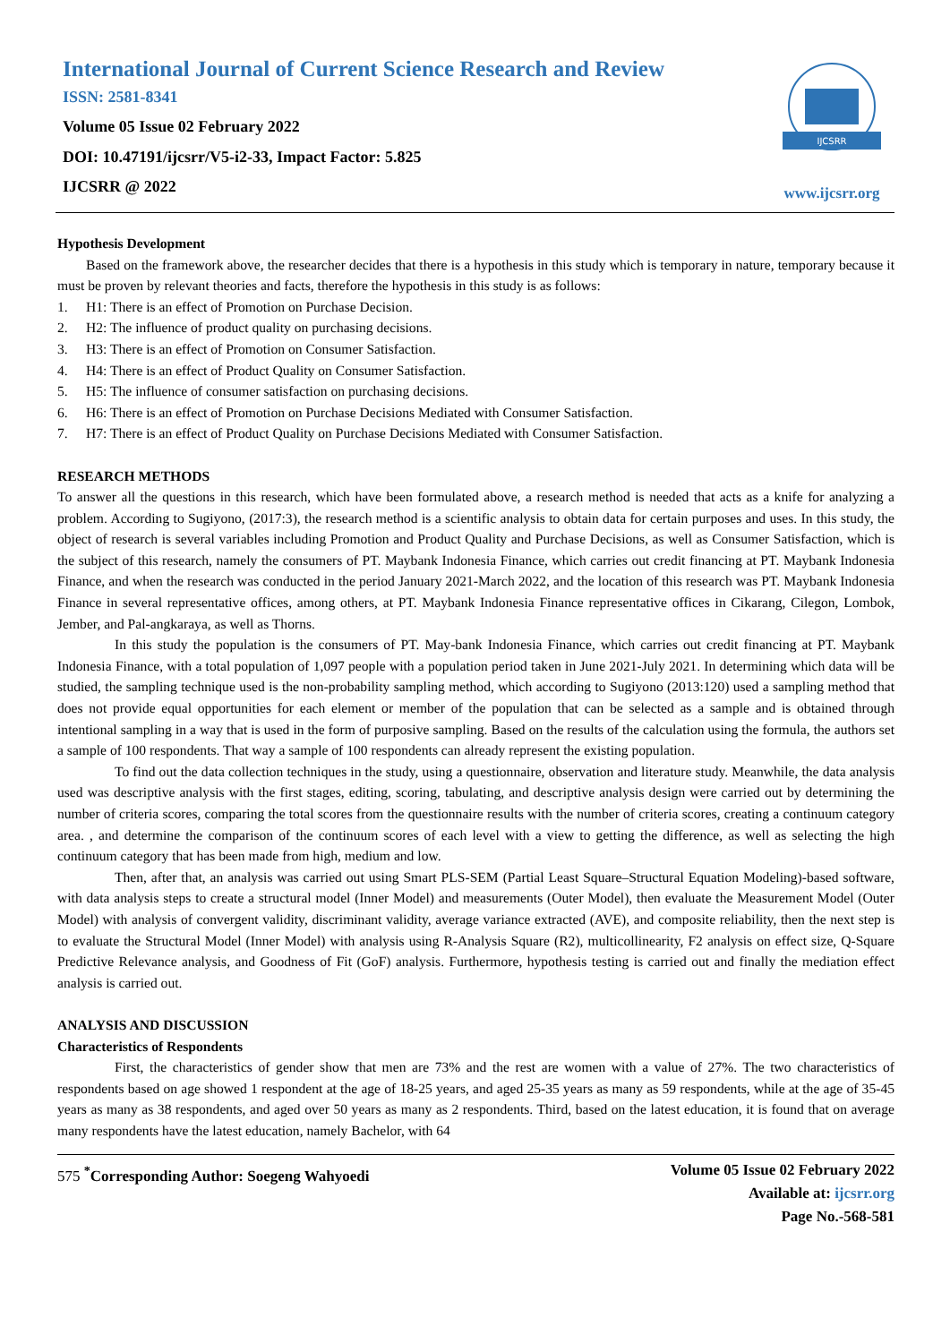International Journal of Current Science Research and Review
ISSN: 2581-8341
Volume 05 Issue 02 February 2022
DOI: 10.47191/ijcsrr/V5-i2-33, Impact Factor: 5.825
IJCSRR @ 2022
IJCSRR
www.ijcsrr.org
Hypothesis Development
Based on the framework above, the researcher decides that there is a hypothesis in this study which is temporary in nature, temporary because it must be proven by relevant theories and facts, therefore the hypothesis in this study is as follows:
1. H1: There is an effect of Promotion on Purchase Decision.
2. H2: The influence of product quality on purchasing decisions.
3. H3: There is an effect of Promotion on Consumer Satisfaction.
4. H4: There is an effect of Product Quality on Consumer Satisfaction.
5. H5: The influence of consumer satisfaction on purchasing decisions.
6. H6: There is an effect of Promotion on Purchase Decisions Mediated with Consumer Satisfaction.
7. H7: There is an effect of Product Quality on Purchase Decisions Mediated with Consumer Satisfaction.
RESEARCH METHODS
To answer all the questions in this research, which have been formulated above, a research method is needed that acts as a knife for analyzing a problem. According to Sugiyono, (2017:3), the research method is a scientific analysis to obtain data for certain purposes and uses. In this study, the object of research is several variables including Promotion and Product Quality and Purchase Decisions, as well as Consumer Satisfaction, which is the subject of this research, namely the consumers of PT. Maybank Indonesia Finance, which carries out credit financing at PT. Maybank Indonesia Finance, and when the research was conducted in the period January 2021-March 2022, and the location of this research was PT. Maybank Indonesia Finance in several representative offices, among others, at PT. Maybank Indonesia Finance representative offices in Cikarang, Cilegon, Lombok, Jember, and Pal-angkaraya, as well as Thorns.
In this study the population is the consumers of PT. May-bank Indonesia Finance, which carries out credit financing at PT. Maybank Indonesia Finance, with a total population of 1,097 people with a population period taken in June 2021-July 2021. In determining which data will be studied, the sampling technique used is the non-probability sampling method, which according to Sugiyono (2013:120) used a sampling method that does not provide equal opportunities for each element or member of the population that can be selected as a sample and is obtained through intentional sampling in a way that is used in the form of purposive sampling. Based on the results of the calculation using the formula, the authors set a sample of 100 respondents. That way a sample of 100 respondents can already represent the existing population.
To find out the data collection techniques in the study, using a questionnaire, observation and literature study. Meanwhile, the data analysis used was descriptive analysis with the first stages, editing, scoring, tabulating, and descriptive analysis design were carried out by determining the number of criteria scores, comparing the total scores from the questionnaire results with the number of criteria scores, creating a continuum category area. , and determine the comparison of the continuum scores of each level with a view to getting the difference, as well as selecting the high continuum category that has been made from high, medium and low.
Then, after that, an analysis was carried out using Smart PLS-SEM (Partial Least Square–Structural Equation Modeling)-based software, with data analysis steps to create a structural model (Inner Model) and measurements (Outer Model), then evaluate the Measurement Model (Outer Model) with analysis of convergent validity, discriminant validity, average variance extracted (AVE), and composite reliability, then the next step is to evaluate the Structural Model (Inner Model) with analysis using R-Analysis Square (R2), multicollinearity, F2 analysis on effect size, Q-Square Predictive Relevance analysis, and Goodness of Fit (GoF) analysis. Furthermore, hypothesis testing is carried out and finally the mediation effect analysis is carried out.
ANALYSIS AND DISCUSSION
Characteristics of Respondents
First, the characteristics of gender show that men are 73% and the rest are women with a value of 27%. The two characteristics of respondents based on age showed 1 respondent at the age of 18-25 years, and aged 25-35 years as many as 59 respondents, while at the age of 35-45 years as many as 38 respondents, and aged over 50 years as many as 2 respondents. Third, based on the latest education, it is found that on average many respondents have the latest education, namely Bachelor, with 64
575 <sup>*</sup>Corresponding Author: Soegeng Wahyoedi
Volume 05 Issue 02 February 2022
Available at: ijcsrr.org
Page No.-568-581